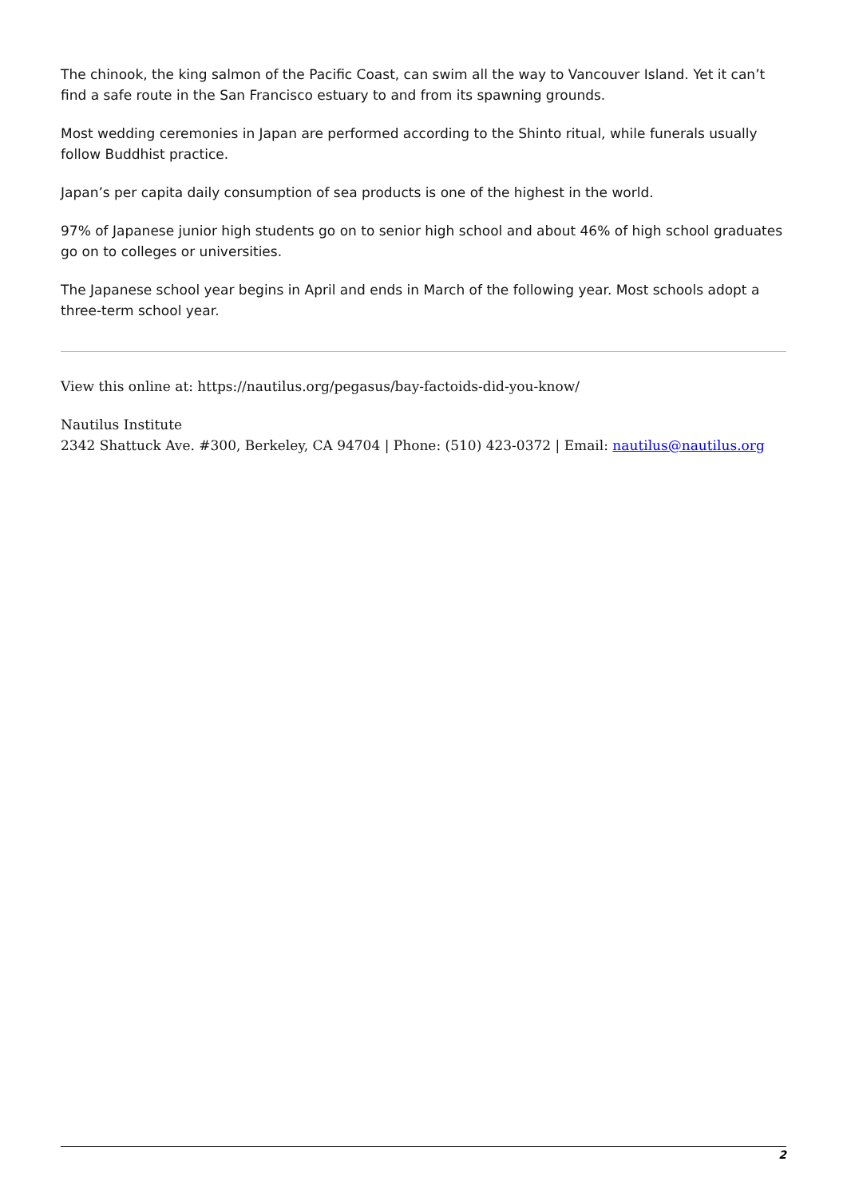The chinook, the king salmon of the Pacific Coast, can swim all the way to Vancouver Island. Yet it can’t find a safe route in the San Francisco estuary to and from its spawning grounds.
Most wedding ceremonies in Japan are performed according to the Shinto ritual, while funerals usually follow Buddhist practice.
Japan’s per capita daily consumption of sea products is one of the highest in the world.
97% of Japanese junior high students go on to senior high school and about 46% of high school graduates go on to colleges or universities.
The Japanese school year begins in April and ends in March of the following year. Most schools adopt a three-term school year.
View this online at: https://nautilus.org/pegasus/bay-factoids-did-you-know/
Nautilus Institute
2342 Shattuck Ave. #300, Berkeley, CA 94704 | Phone: (510) 423-0372 | Email: nautilus@nautilus.org
2